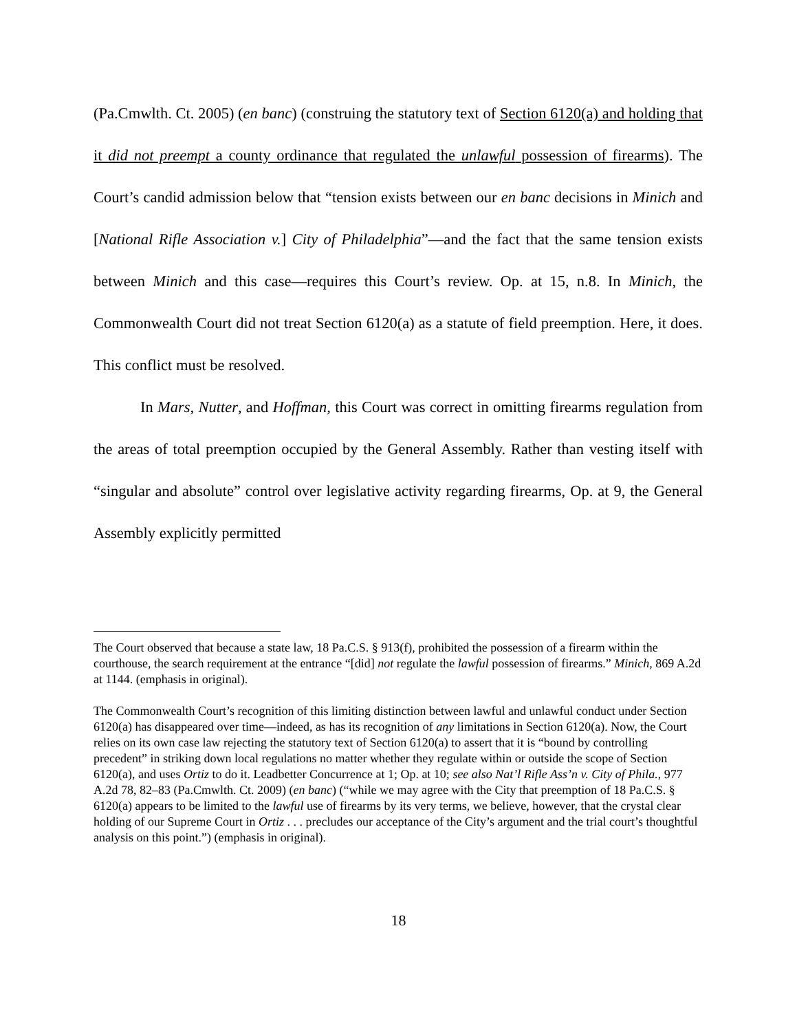(Pa.Cmwlth. Ct. 2005) (en banc) (construing the statutory text of Section 6120(a) and holding that it did not preempt a county ordinance that regulated the unlawful possession of firearms). The Court’s candid admission below that “tension exists between our en banc decisions in Minich and [National Rifle Association v.] City of Philadelphia”—and the fact that the same tension exists between Minich and this case—requires this Court’s review. Op. at 15, n.8. In Minich, the Commonwealth Court did not treat Section 6120(a) as a statute of field preemption. Here, it does. This conflict must be resolved.
In Mars, Nutter, and Hoffman, this Court was correct in omitting firearms regulation from the areas of total preemption occupied by the General Assembly. Rather than vesting itself with “singular and absolute” control over legislative activity regarding firearms, Op. at 9, the General Assembly explicitly permitted
The Court observed that because a state law, 18 Pa.C.S. § 913(f), prohibited the possession of a firearm within the courthouse, the search requirement at the entrance “[did] not regulate the lawful possession of firearms.” Minich, 869 A.2d at 1144. (emphasis in original).
The Commonwealth Court’s recognition of this limiting distinction between lawful and unlawful conduct under Section 6120(a) has disappeared over time—indeed, as has its recognition of any limitations in Section 6120(a). Now, the Court relies on its own case law rejecting the statutory text of Section 6120(a) to assert that it is “bound by controlling precedent” in striking down local regulations no matter whether they regulate within or outside the scope of Section 6120(a), and uses Ortiz to do it. Leadbetter Concurrence at 1; Op. at 10; see also Nat’l Rifle Ass’n v. City of Phila., 977 A.2d 78, 82–83 (Pa.Cmwlth. Ct. 2009) (en banc) (“while we may agree with the City that preemption of 18 Pa.C.S. § 6120(a) appears to be limited to the lawful use of firearms by its very terms, we believe, however, that the crystal clear holding of our Supreme Court in Ortiz . . . precludes our acceptance of the City’s argument and the trial court’s thoughtful analysis on this point.”) (emphasis in original).
18